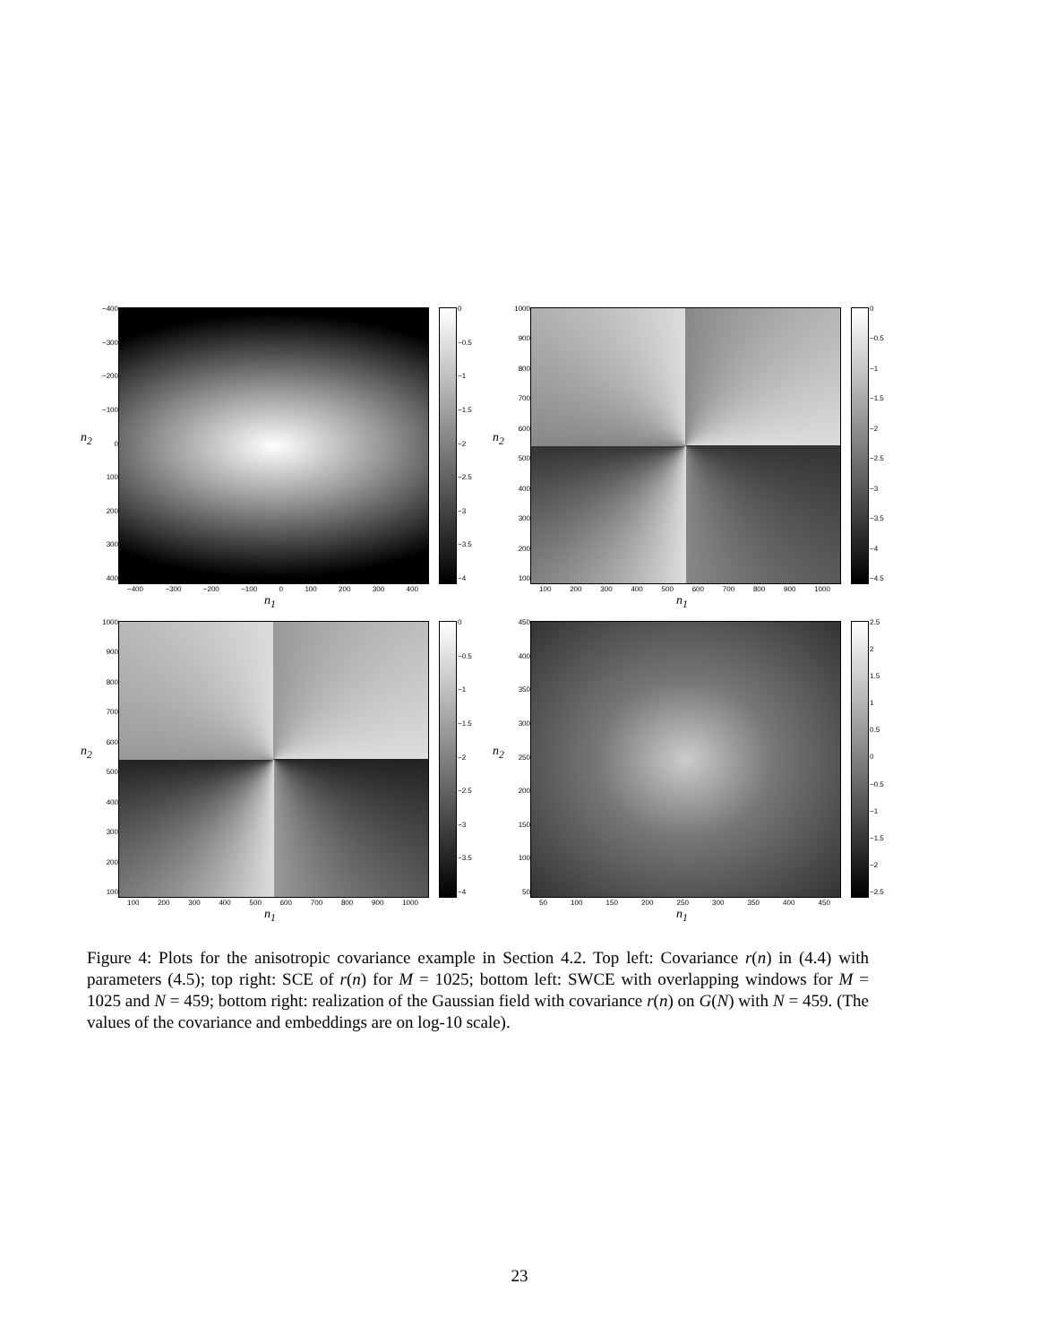n<sub>2</sub>
−400
−300
−200
−100
0
100
200
300
400
−400 −300 −200 −100 0 100 200 300 400
n<sub>1</sub>
0
−0.5
−1
−1.5
−2
−2.5
−3
−3.5
−4
n<sub>2</sub>
1000
900
800
700
600
500
400
300
200
100
100 200 300 400 500 600 700 800 900 1000
n<sub>1</sub>
0
−0.5
−1
−1.5
−2
−2.5
−3
−3.5
−4
−4.5
n<sub>2</sub>
1000
900
800
700
600
500
400
300
200
100
100 200 300 400 500 600 700 800 900 1000
n<sub>1</sub>
0
−0.5
−1
−1.5
−2
−2.5
−3
−3.5
−4
n<sub>2</sub>
450
400
350
300
250
200
150
100
50
50 100 150 200 250 300 350 400 450
n<sub>1</sub>
2.5
2
1.5
1
0.5
0
−0.5
−1
−1.5
−2
−2.5
Figure 4: Plots for the anisotropic covariance example in Section 4.2. Top left: Covariance r(n) in (4.4) with parameters (4.5); top right: SCE of r(n) for M = 1025; bottom left: SWCE with overlapping windows for M = 1025 and N = 459; bottom right: realization of the Gaussian field with covariance r(n) on G(N) with N = 459. (The values of the covariance and embeddings are on log-10 scale).
23